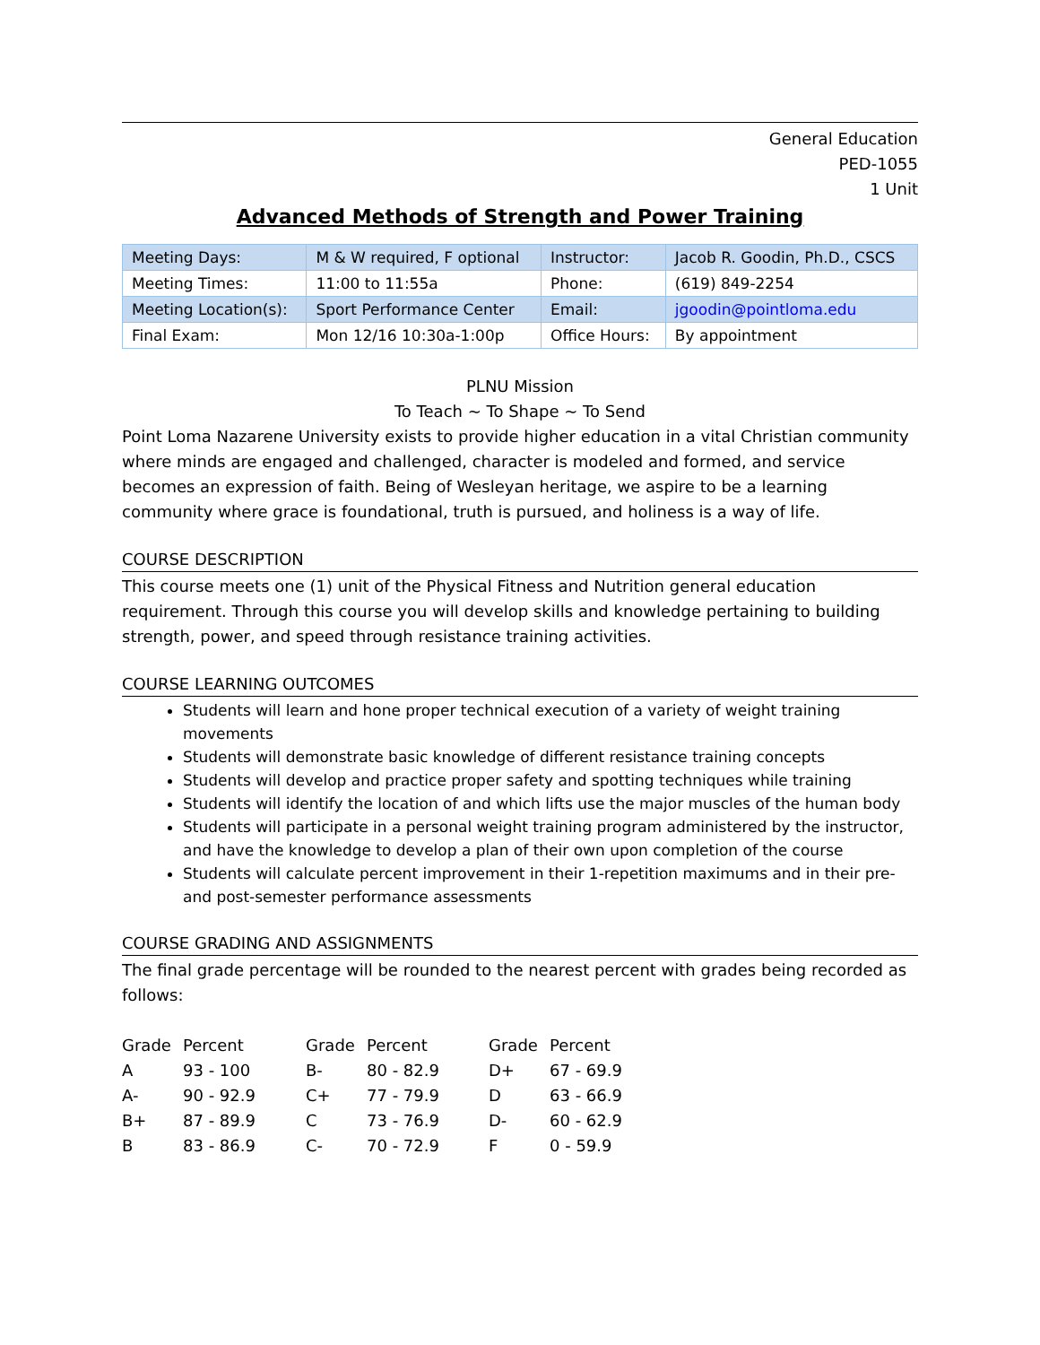General Education
PED-1055
1 Unit
Advanced Methods of Strength and Power Training
| Meeting Days: | M & W required, F optional | Instructor: | Jacob R. Goodin, Ph.D., CSCS |
| Meeting Times: | 11:00 to 11:55a | Phone: | (619) 849-2254 |
| Meeting Location(s): | Sport Performance Center | Email: | jgoodin@pointloma.edu |
| Final Exam: | Mon 12/16 10:30a-1:00p | Office Hours: | By appointment |
PLNU Mission
To Teach ~ To Shape ~ To Send
Point Loma Nazarene University exists to provide higher education in a vital Christian community where minds are engaged and challenged, character is modeled and formed, and service becomes an expression of faith. Being of Wesleyan heritage, we aspire to be a learning community where grace is foundational, truth is pursued, and holiness is a way of life.
COURSE DESCRIPTION
This course meets one (1) unit of the Physical Fitness and Nutrition general education requirement. Through this course you will develop skills and knowledge pertaining to building strength, power, and speed through resistance training activities.
COURSE LEARNING OUTCOMES
Students will learn and hone proper technical execution of a variety of weight training movements
Students will demonstrate basic knowledge of different resistance training concepts
Students will develop and practice proper safety and spotting techniques while training
Students will identify the location of and which lifts use the major muscles of the human body
Students will participate in a personal weight training program administered by the instructor, and have the knowledge to develop a plan of their own upon completion of the course
Students will calculate percent improvement in their 1-repetition maximums and in their pre- and post-semester performance assessments
COURSE GRADING AND ASSIGNMENTS
The final grade percentage will be rounded to the nearest percent with grades being recorded as follows:
| Grade | Percent | Grade | Percent | Grade | Percent |
| --- | --- | --- | --- | --- | --- |
| A | 93 - 100 | B- | 80 - 82.9 | D+ | 67 - 69.9 |
| A- | 90 - 92.9 | C+ | 77 - 79.9 | D | 63 - 66.9 |
| B+ | 87 - 89.9 | C | 73 - 76.9 | D- | 60 - 62.9 |
| B | 83 - 86.9 | C- | 70 - 72.9 | F | 0 - 59.9 |